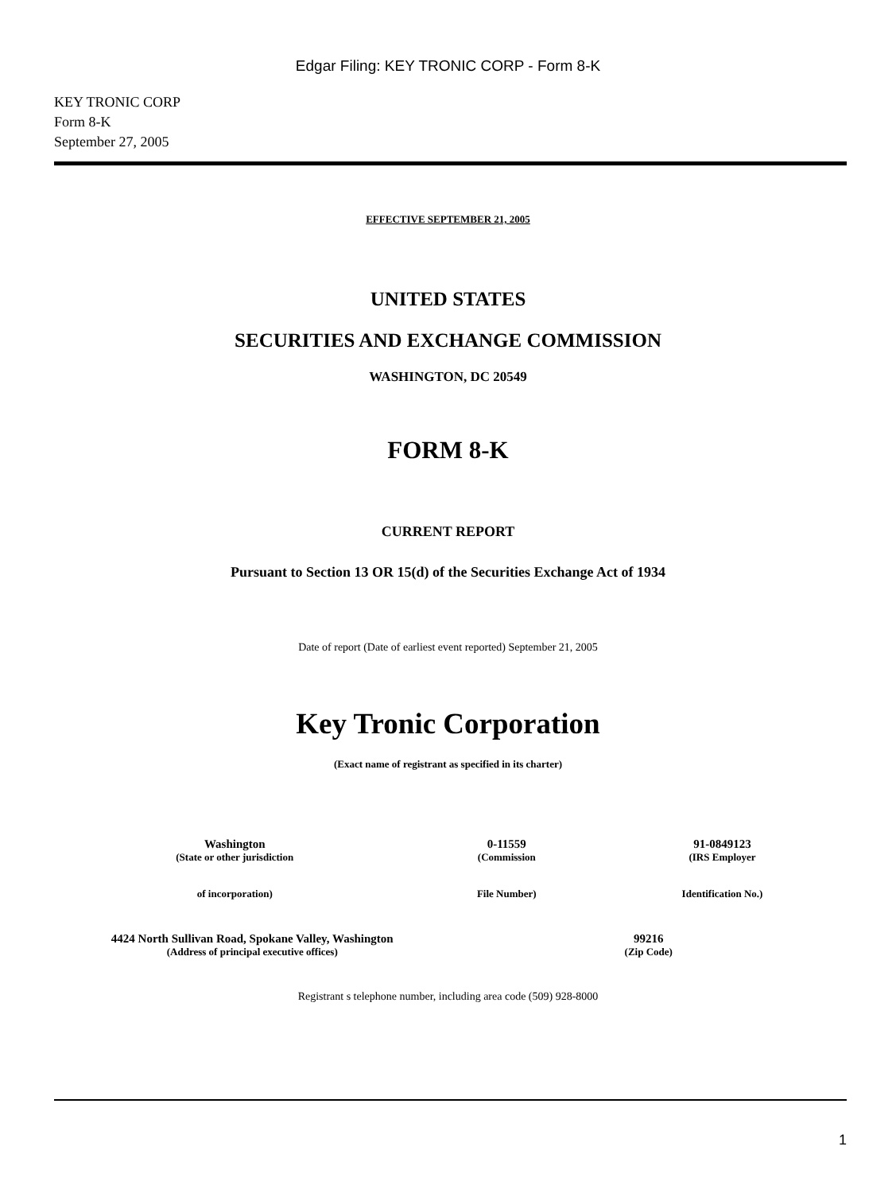Edgar Filing: KEY TRONIC CORP - Form 8-K
KEY TRONIC CORP
Form 8-K
September 27, 2005
EFFECTIVE SEPTEMBER 21, 2005
UNITED STATES
SECURITIES AND EXCHANGE COMMISSION
WASHINGTON, DC 20549
FORM 8-K
CURRENT REPORT
Pursuant to Section 13 OR 15(d) of the Securities Exchange Act of 1934
Date of report (Date of earliest event reported) September 21, 2005
Key Tronic Corporation
(Exact name of registrant as specified in its charter)
| Washington | 0-11559 | 91-0849123 |
| (State or other jurisdiction | (Commission | (IRS Employer |
| of incorporation) | File Number) | Identification No.) |
| 4424 North Sullivan Road, Spokane Valley, Washington | 99216 |
| (Address of principal executive offices) | (Zip Code) |
Registrant s telephone number, including area code (509) 928-8000
1